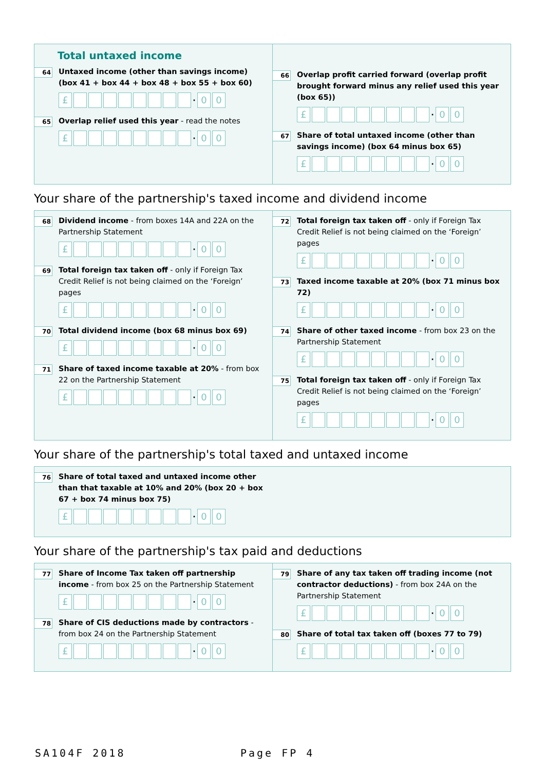Total untaxed income
64
Untaxed income (other than savings income) (box 41 + box 44 + box 48 + box 55 + box 60)
£ · 00
65
Overlap relief used this year - read the notes
£ · 00
66
Overlap profit carried forward (overlap profit brought forward minus any relief used this year (box 65))
£ · 00
67
Share of total untaxed income (other than savings income) (box 64 minus box 65)
£ · 00
Your share of the partnership's taxed income and dividend income
68
Dividend income - from boxes 14A and 22A on the Partnership Statement
£ · 00
69
Total foreign tax taken off - only if Foreign Tax Credit Relief is not being claimed on the ‘Foreign’ pages
£ · 00
70
Total dividend income (box 68 minus box 69)
£ · 00
71
Share of taxed income taxable at 20% - from box 22 on the Partnership Statement
£ · 00
72
Total foreign tax taken off - only if Foreign Tax Credit Relief is not being claimed on the ‘Foreign’ pages
£ · 00
73
Taxed income taxable at 20% (box 71 minus box 72)
£ · 00
74
Share of other taxed income - from box 23 on the Partnership Statement
£ · 00
75
Total foreign tax taken off - only if Foreign Tax Credit Relief is not being claimed on the ‘Foreign’ pages
£ · 00
Your share of the partnership's total taxed and untaxed income
76
Share of total taxed and untaxed income other than that taxable at 10% and 20% (box 20 + box 67 + box 74 minus box 75)
£ · 00
Your share of the partnership's tax paid and deductions
77
Share of Income Tax taken off partnership income - from box 25 on the Partnership Statement
£ · 00
78
Share of CIS deductions made by contractors - from box 24 on the Partnership Statement
£ · 00
79
Share of any tax taken off trading income (not contractor deductions) - from box 24A on the Partnership Statement
£ · 00
80
Share of total tax taken off (boxes 77 to 79)
£ · 00
SA104F 2018 Page FP 4